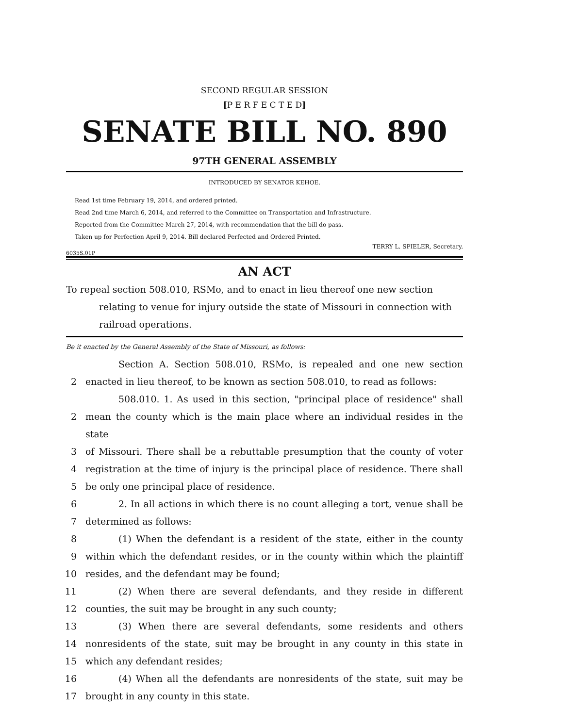SECOND REGULAR SESSION
[P E R F E C T E D]
SENATE BILL NO. 890
97TH GENERAL ASSEMBLY
INTRODUCED BY SENATOR KEHOE.
Read 1st time February 19, 2014, and ordered printed.
Read 2nd time March 6, 2014, and referred to the Committee on Transportation and Infrastructure.
Reported from the Committee March 27, 2014, with recommendation that the bill do pass.
Taken up for Perfection April 9, 2014. Bill declared Perfected and Ordered Printed.
TERRY L. SPIELER, Secretary.
6035S.01P
AN ACT
To repeal section 508.010, RSMo, and to enact in lieu thereof one new section relating to venue for injury outside the state of Missouri in connection with railroad operations.
Be it enacted by the General Assembly of the State of Missouri, as follows:
Section A. Section 508.010, RSMo, is repealed and one new section
2 enacted in lieu thereof, to be known as section 508.010, to read as follows:
508.010. 1. As used in this section, "principal place of residence" shall
2 mean the county which is the main place where an individual resides in the state
3 of Missouri. There shall be a rebuttable presumption that the county of voter
4 registration at the time of injury is the principal place of residence. There shall
5 be only one principal place of residence.
6 2. In all actions in which there is no count alleging a tort, venue shall be
7 determined as follows:
8 (1) When the defendant is a resident of the state, either in the county
9 within which the defendant resides, or in the county within which the plaintiff
10 resides, and the defendant may be found;
11 (2) When there are several defendants, and they reside in different
12 counties, the suit may be brought in any such county;
13 (3) When there are several defendants, some residents and others
14 nonresidents of the state, suit may be brought in any county in this state in
15 which any defendant resides;
16 (4) When all the defendants are nonresidents of the state, suit may be
17 brought in any county in this state.